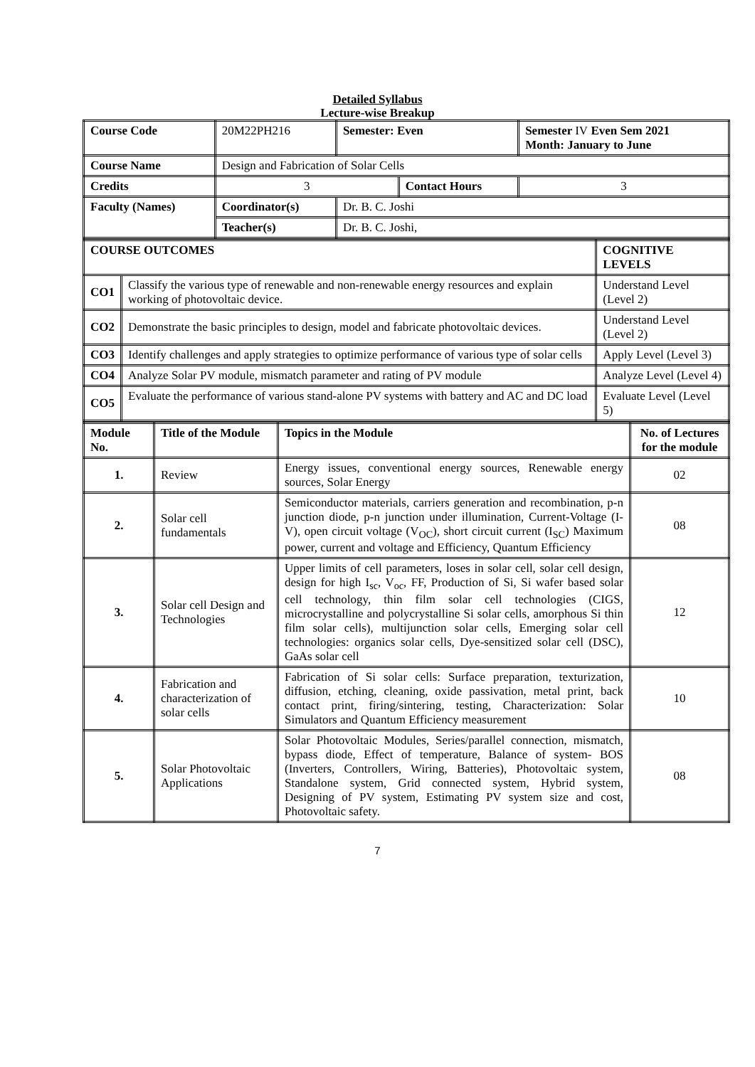Detailed Syllabus
Lecture-wise Breakup
| Course Code | 20M22PH216 | Semester: Even | | Semester IV Even Sem 2021 Month: January to June | |
| Course Name | Design and Fabrication of Solar Cells | | | | |
| Credits | 3 | | Contact Hours | | 3 |
| Faculty (Names) | Coordinator(s) | Dr. B. C. Joshi | | | |
| | Teacher(s) | Dr. B. C. Joshi, | | | |
| COURSE OUTCOMES | | COGNITIVE LEVELS |
| --- | --- | --- |
| CO1 | Classify the various type of renewable and non-renewable energy resources and explain working of photovoltaic device. | Understand Level (Level 2) |
| CO2 | Demonstrate the basic principles to design, model and fabricate photovoltaic devices. | Understand Level (Level 2) |
| CO3 | Identify challenges and apply strategies to optimize performance of various type of solar cells | Apply Level (Level 3) |
| CO4 | Analyze Solar PV module, mismatch parameter and rating of PV module | Analyze Level (Level 4) |
| CO5 | Evaluate the performance of various stand-alone PV systems with battery and AC and DC load | Evaluate Level (Level 5) |
| Module No. | Title of the Module | Topics in the Module | No. of Lectures for the module |
| --- | --- | --- | --- |
| 1. | Review | Energy issues, conventional energy sources, Renewable energy sources, Solar Energy | 02 |
| 2. | Solar cell fundamentals | Semiconductor materials, carriers generation and recombination, p-n junction diode, p-n junction under illumination, Current-Voltage (I-V), open circuit voltage (V<sub>OC</sub>), short circuit current (I<sub>SC</sub>) Maximum power, current and voltage and Efficiency, Quantum Efficiency | 08 |
| 3. | Solar cell Design and Technologies | Upper limits of cell parameters, loses in solar cell, solar cell design, design for high I<sub>sc</sub>, V<sub>oc</sub>, FF, Production of Si, Si wafer based solar cell technology, thin film solar cell technologies (CIGS, microcrystalline and polycrystalline Si solar cells, amorphous Si thin film solar cells), multijunction solar cells, Emerging solar cell technologies: organics solar cells, Dye-sensitized solar cell (DSC), GaAs solar cell | 12 |
| 4. | Fabrication and characterization of solar cells | Fabrication of Si solar cells: Surface preparation, texturization, diffusion, etching, cleaning, oxide passivation, metal print, back contact print, firing/sintering, testing, Characterization: Solar Simulators and Quantum Efficiency measurement | 10 |
| 5. | Solar Photovoltaic Applications | Solar Photovoltaic Modules, Series/parallel connection, mismatch, bypass diode, Effect of temperature, Balance of system- BOS (Inverters, Controllers, Wiring, Batteries), Photovoltaic system, Standalone system, Grid connected system, Hybrid system, Designing of PV system, Estimating PV system size and cost, Photovoltaic safety. | 08 |
7